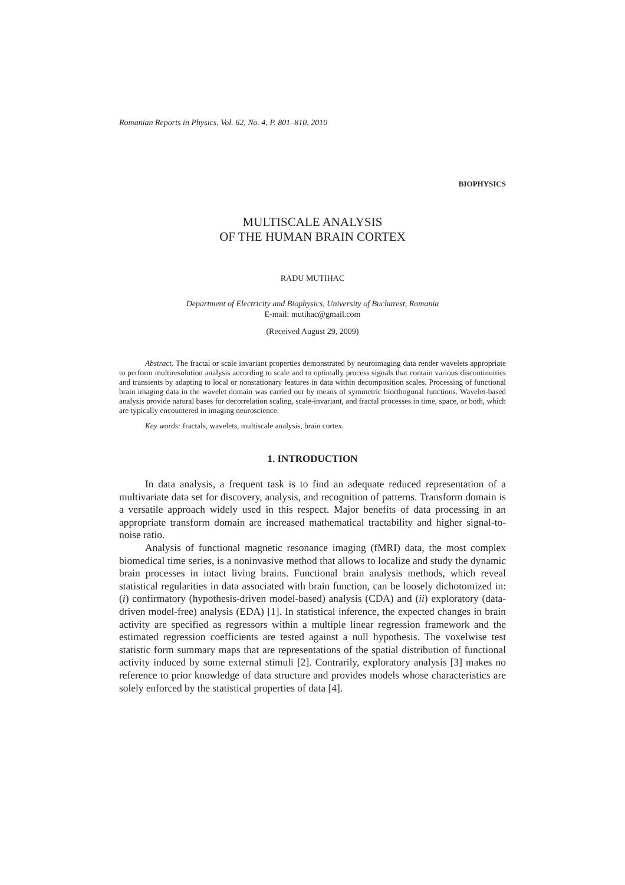Romanian Reports in Physics, Vol. 62, No. 4, P. 801–810, 2010
BIOPHYSICS
MULTISCALE ANALYSIS
OF THE HUMAN BRAIN CORTEX
RADU MUTIHAC
Department of Electricity and Biophysics, University of Bucharest, Romania
E-mail: mutihac@gmail.com
(Received August 29, 2009)
Abstract. The fractal or scale invariant properties demonstrated by neuroimaging data render wavelets appropriate to perform multiresolution analysis according to scale and to optimally process signals that contain various discontinuities and transients by adapting to local or nonstationary features in data within decomposition scales. Processing of functional brain imaging data in the wavelet domain was carried out by means of symmetric biorthogonal functions. Wavelet-based analysis provide natural bases for decorrelation scaling, scale-invariant, and fractal processes in time, space, or both, which are typically encountered in imaging neuroscience.
Key words: fractals, wavelets, multiscale analysis, brain cortex.
1. INTRODUCTION
In data analysis, a frequent task is to find an adequate reduced representation of a multivariate data set for discovery, analysis, and recognition of patterns. Transform domain is a versatile approach widely used in this respect. Major benefits of data processing in an appropriate transform domain are increased mathematical tractability and higher signal-to-noise ratio.
Analysis of functional magnetic resonance imaging (fMRI) data, the most complex biomedical time series, is a noninvasive method that allows to localize and study the dynamic brain processes in intact living brains. Functional brain analysis methods, which reveal statistical regularities in data associated with brain function, can be loosely dichotomized in: (i) confirmatory (hypothesis-driven model-based) analysis (CDA) and (ii) exploratory (data-driven model-free) analysis (EDA) [1]. In statistical inference, the expected changes in brain activity are specified as regressors within a multiple linear regression framework and the estimated regression coefficients are tested against a null hypothesis. The voxelwise test statistic form summary maps that are representations of the spatial distribution of functional activity induced by some external stimuli [2]. Contrarily, exploratory analysis [3] makes no reference to prior knowledge of data structure and provides models whose characteristics are solely enforced by the statistical properties of data [4].